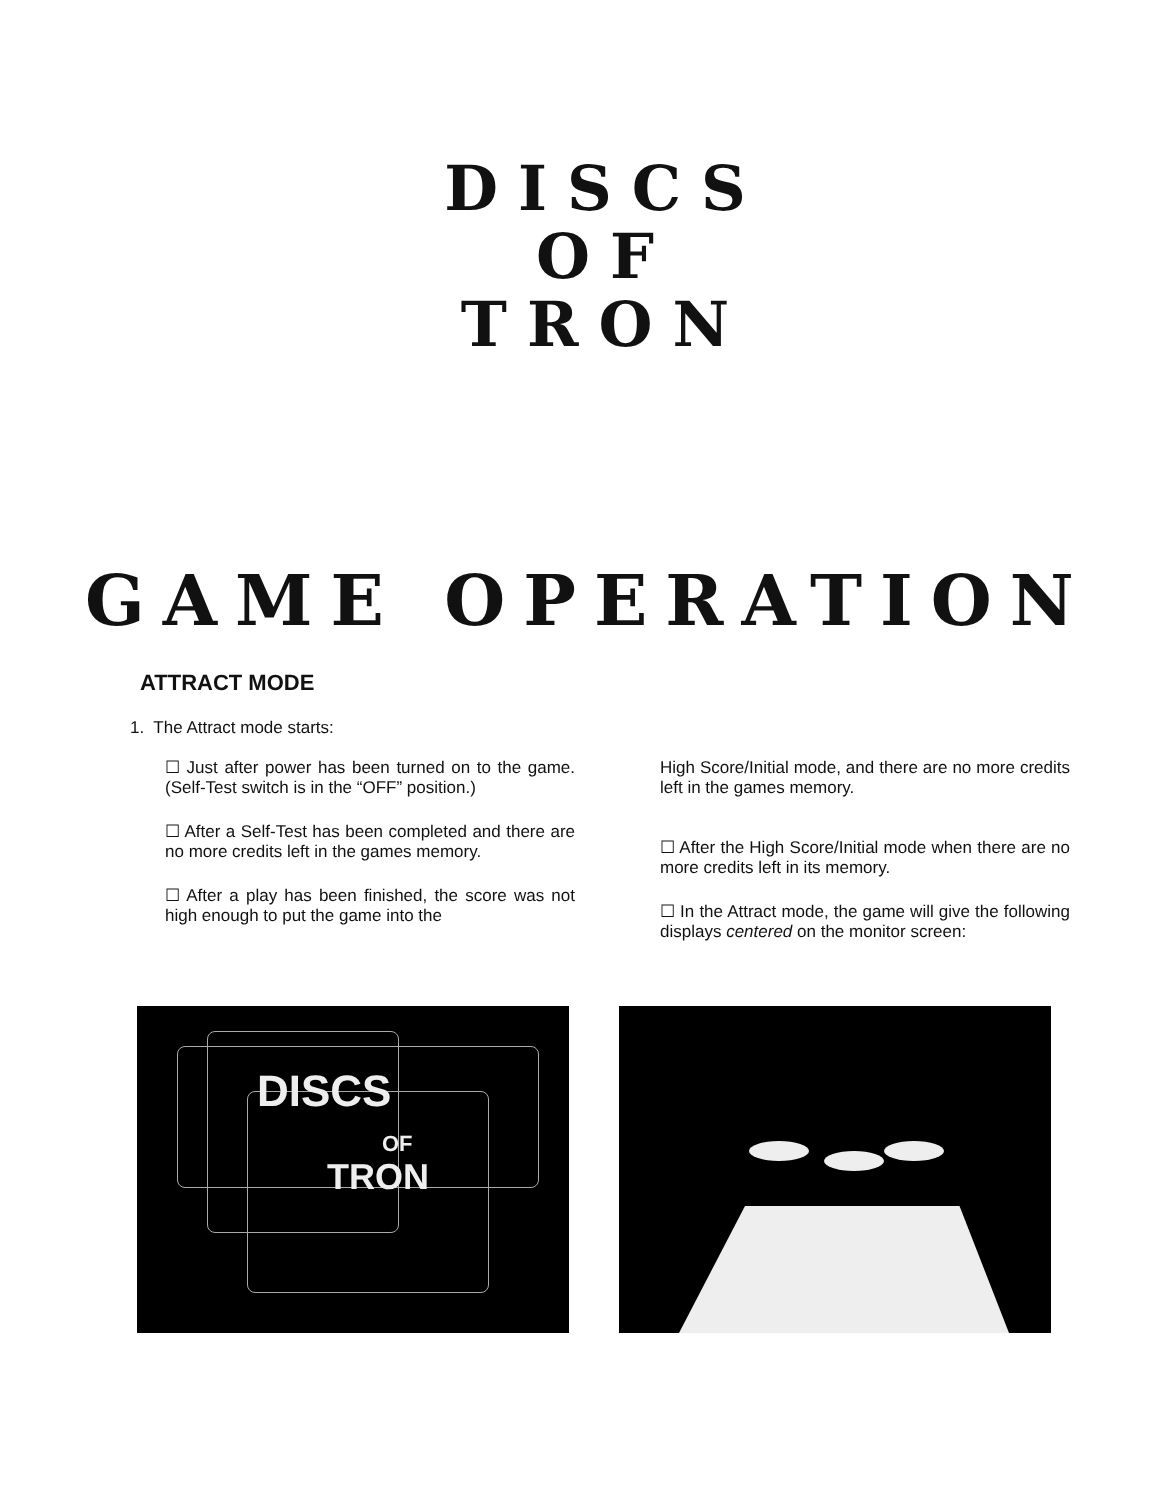DISCS
OF
TRON
GAME OPERATION
ATTRACT MODE
1. The Attract mode starts:
☐ Just after power has been turned on to the game. (Self-Test switch is in the “OFF” position.)
☐ After a Self-Test has been completed and there are no more credits left in the games memory.
☐ After a play has been finished, the score was not high enough to put the game into the
High Score/Initial mode, and there are no more credits left in the games memory.
☐ After the High Score/Initial mode when there are no more credits left in its memory.
☐ In the Attract mode, the game will give the following displays centered on the monitor screen:
DISCS
OF
TRON